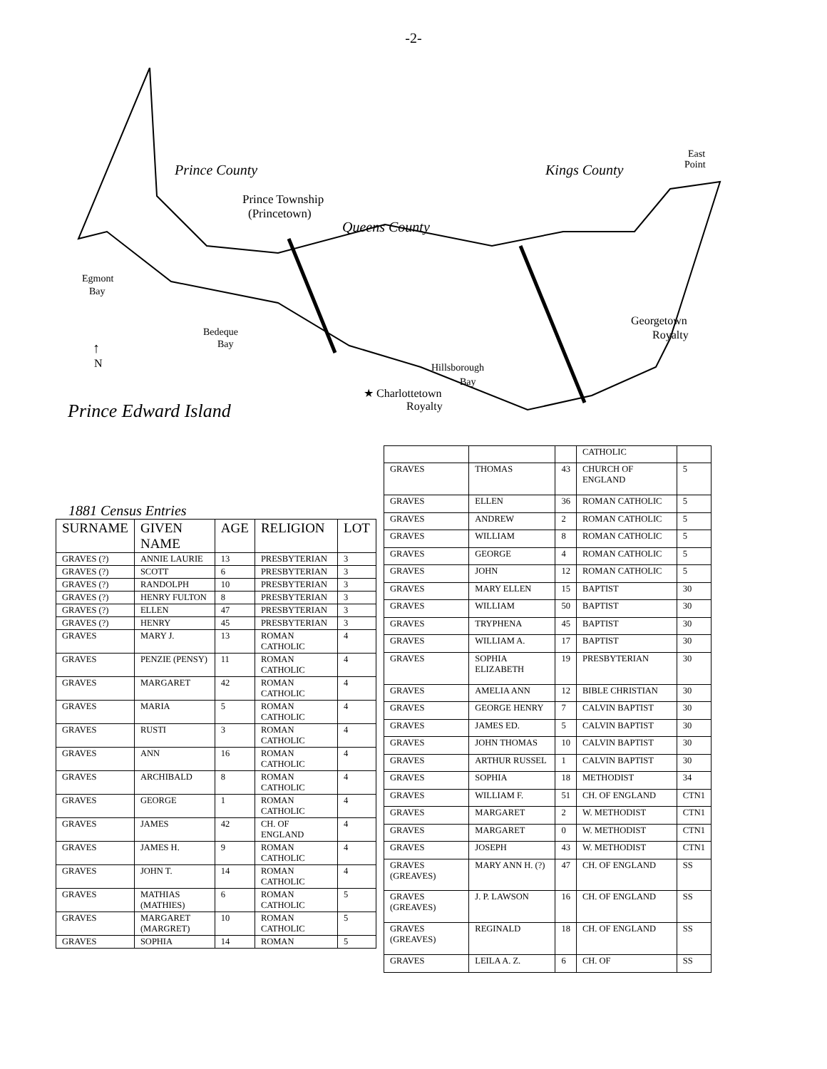-2-
Prince County
Prince Township
(Princetown)
Queens County
Kings County
East
Point
Egmont
Bay
Bedeque
Bay
Georgetown
Royalty
Hillsborough
Bay
★ Charlottetown
Royalty
↑
N
Prince Edward Island
1881 Census Entries
| SURNAME | GIVEN NAME | AGE | RELIGION | LOT |
| --- | --- | --- | --- | --- |
| GRAVES (?) | ANNIE LAURIE | 13 | PRESBYTERIAN | 3 |
| GRAVES (?) | SCOTT | 6 | PRESBYTERIAN | 3 |
| GRAVES (?) | RANDOLPH | 10 | PRESBYTERIAN | 3 |
| GRAVES (?) | HENRY FULTON | 8 | PRESBYTERIAN | 3 |
| GRAVES (?) | ELLEN | 47 | PRESBYTERIAN | 3 |
| GRAVES (?) | HENRY | 45 | PRESBYTERIAN | 3 |
| GRAVES | MARY J. | 13 | ROMAN CATHOLIC | 4 |
| GRAVES | PENZIE (PENSY) | 11 | ROMAN CATHOLIC | 4 |
| GRAVES | MARGARET | 42 | ROMAN CATHOLIC | 4 |
| GRAVES | MARIA | 5 | ROMAN CATHOLIC | 4 |
| GRAVES | RUSTI | 3 | ROMAN CATHOLIC | 4 |
| GRAVES | ANN | 16 | ROMAN CATHOLIC | 4 |
| GRAVES | ARCHIBALD | 8 | ROMAN CATHOLIC | 4 |
| GRAVES | GEORGE | 1 | ROMAN CATHOLIC | 4 |
| GRAVES | JAMES | 42 | CH. OF ENGLAND | 4 |
| GRAVES | JAMES H. | 9 | ROMAN CATHOLIC | 4 |
| GRAVES | JOHN T. | 14 | ROMAN CATHOLIC | 4 |
| GRAVES | MATHIAS (MATHIES) | 6 | ROMAN CATHOLIC | 5 |
| GRAVES | MARGARET (MARGRET) | 10 | ROMAN CATHOLIC | 5 |
| GRAVES | SOPHIA | 14 | ROMAN | 5 |
| | | | CATHOLIC | |
| GRAVES | THOMAS | 43 | CHURCH OF ENGLAND | 5 |
| GRAVES | ELLEN | 36 | ROMAN CATHOLIC | 5 |
| GRAVES | ANDREW | 2 | ROMAN CATHOLIC | 5 |
| GRAVES | WILLIAM | 8 | ROMAN CATHOLIC | 5 |
| GRAVES | GEORGE | 4 | ROMAN CATHOLIC | 5 |
| GRAVES | JOHN | 12 | ROMAN CATHOLIC | 5 |
| GRAVES | MARY ELLEN | 15 | BAPTIST | 30 |
| GRAVES | WILLIAM | 50 | BAPTIST | 30 |
| GRAVES | TRYPHENA | 45 | BAPTIST | 30 |
| GRAVES | WILLIAM A. | 17 | BAPTIST | 30 |
| GRAVES | SOPHIA ELIZABETH | 19 | PRESBYTERIAN | 30 |
| GRAVES | AMELIA ANN | 12 | BIBLE CHRISTIAN | 30 |
| GRAVES | GEORGE HENRY | 7 | CALVIN BAPTIST | 30 |
| GRAVES | JAMES ED. | 5 | CALVIN BAPTIST | 30 |
| GRAVES | JOHN THOMAS | 10 | CALVIN BAPTIST | 30 |
| GRAVES | ARTHUR RUSSEL | 1 | CALVIN BAPTIST | 30 |
| GRAVES | SOPHIA | 18 | METHODIST | 34 |
| GRAVES | WILLIAM F. | 51 | CH. OF ENGLAND | CTN1 |
| GRAVES | MARGARET | 2 | W. METHODIST | CTN1 |
| GRAVES | MARGARET | 0 | W. METHODIST | CTN1 |
| GRAVES | JOSEPH | 43 | W. METHODIST | CTN1 |
| GRAVES (GREAVES) | MARY ANN H. (?) | 47 | CH. OF ENGLAND | SS |
| GRAVES (GREAVES) | J. P. LAWSON | 16 | CH. OF ENGLAND | SS |
| GRAVES (GREAVES) | REGINALD | 18 | CH. OF ENGLAND | SS |
| GRAVES | LEILA A. Z. | 6 | CH. OF | SS |